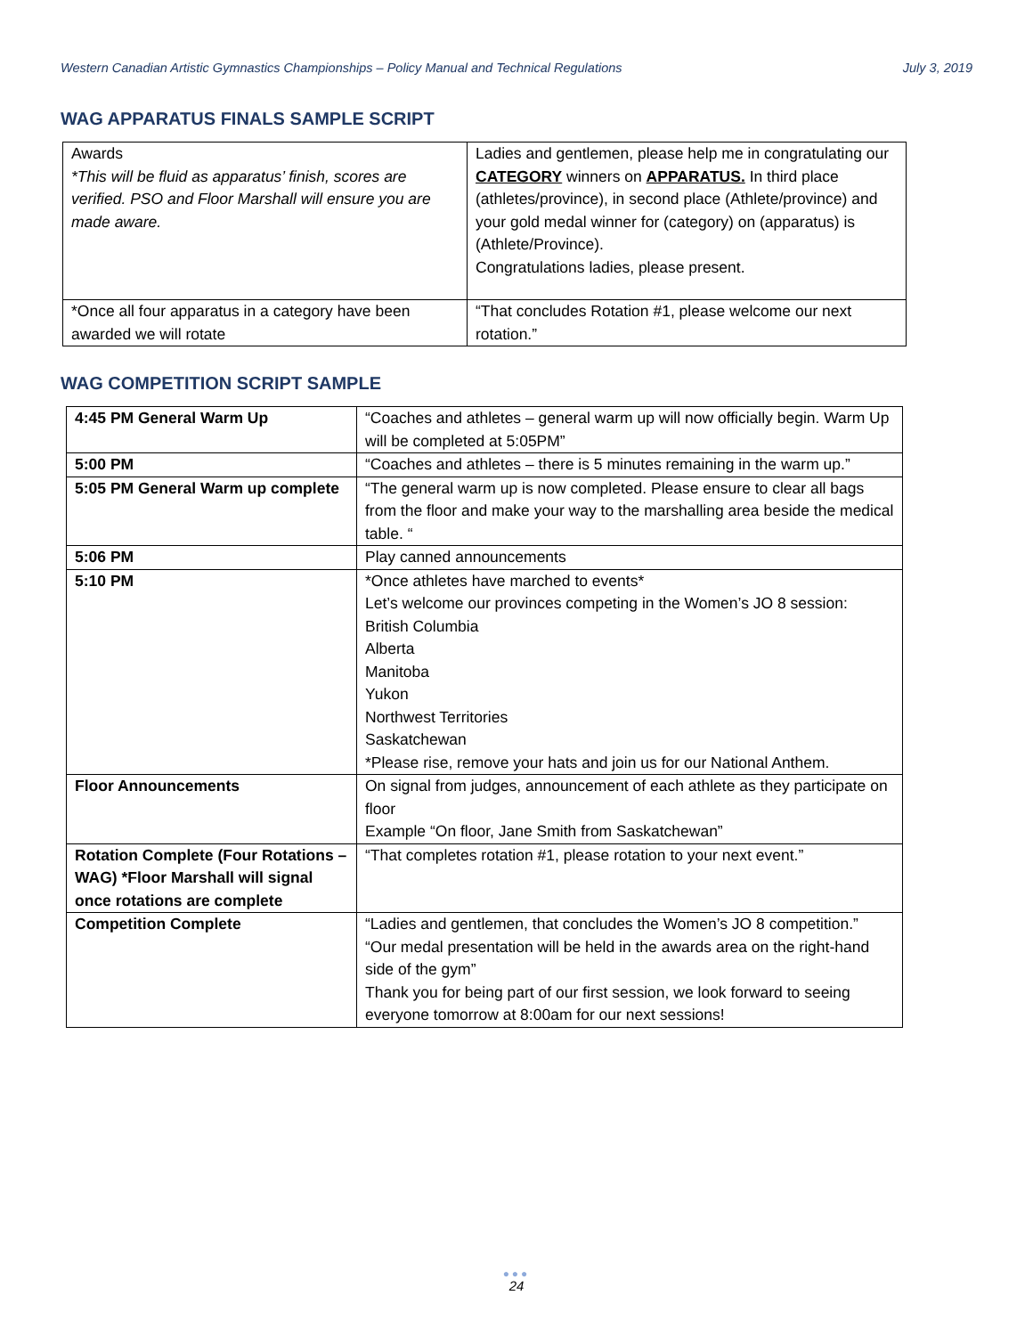Western Canadian Artistic Gymnastics Championships – Policy Manual and Technical Regulations July 3, 2019
WAG APPARATUS FINALS SAMPLE SCRIPT
| Awards *This will be fluid as apparatus’ finish, scores are verified. PSO and Floor Marshall will ensure you are made aware. | Ladies and gentlemen, please help me in congratulating our CATEGORY winners on APPARATUS. In third place (athletes/province), in second place (Athlete/province) and your gold medal winner for (category) on (apparatus) is (Athlete/Province). Congratulations ladies, please present. |
| *Once all four apparatus in a category have been awarded we will rotate | “That concludes Rotation #1, please welcome our next rotation.” |
WAG COMPETITION SCRIPT SAMPLE
| 4:45 PM General Warm Up | “Coaches and athletes – general warm up will now officially begin. Warm Up will be completed at 5:05PM” |
| 5:00 PM | “Coaches and athletes – there is 5 minutes remaining in the warm up.” |
| 5:05 PM General Warm up complete | “The general warm up is now completed. Please ensure to clear all bags from the floor and make your way to the marshalling area beside the medical table. “ |
| 5:06 PM | Play canned announcements |
| 5:10 PM | *Once athletes have marched to events* Let’s welcome our provinces competing in the Women’s JO 8 session: British Columbia Alberta Manitoba Yukon Northwest Territories Saskatchewan *Please rise, remove your hats and join us for our National Anthem. |
| Floor Announcements | On signal from judges, announcement of each athlete as they participate on floor Example “On floor, Jane Smith from Saskatchewan” |
| Rotation Complete (Four Rotations – WAG) *Floor Marshall will signal once rotations are complete | “That completes rotation #1, please rotation to your next event.” |
| Competition Complete | “Ladies and gentlemen, that concludes the Women’s JO 8 competition.” “Our medal presentation will be held in the awards area on the right-hand side of the gym” Thank you for being part of our first session, we look forward to seeing everyone tomorrow at 8:00am for our next sessions! |
●●●
24